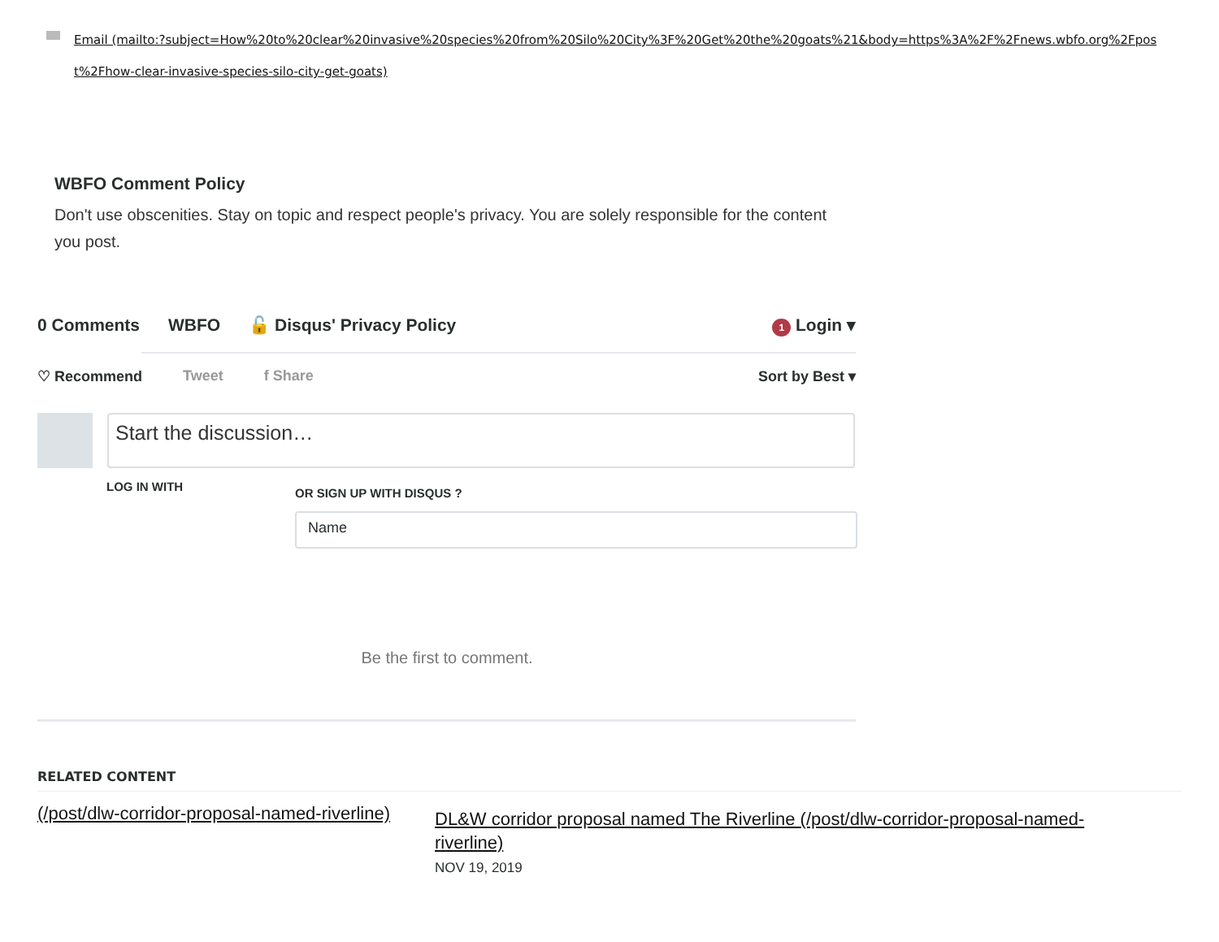Email (mailto:?subject=How%20to%20clear%20invasive%20species%20from%20Silo%20City%3F%20Get%20the%20goats%21&body=https%3A%2F%2Fnews.wbfo.org%2Fpost%2Fhow-clear-invasive-species-silo-city-get-goats)
WBFO Comment Policy
Don't use obscenities. Stay on topic and respect people's privacy. You are solely responsible for the content you post.
0 Comments WBFO 🔓 Disqus' Privacy Policy 1 Login ▾
♡ Recommend Tweet f Share Sort by Best ▾
Start the discussion…
LOG IN WITH OR SIGN UP WITH DISQUS ?
Name
Be the first to comment.
RELATED CONTENT
(/post/dlw-corridor-proposal-named-riverline)
DL&W corridor proposal named The Riverline (/post/dlw-corridor-proposal-named-riverline)
NOV 19, 2019